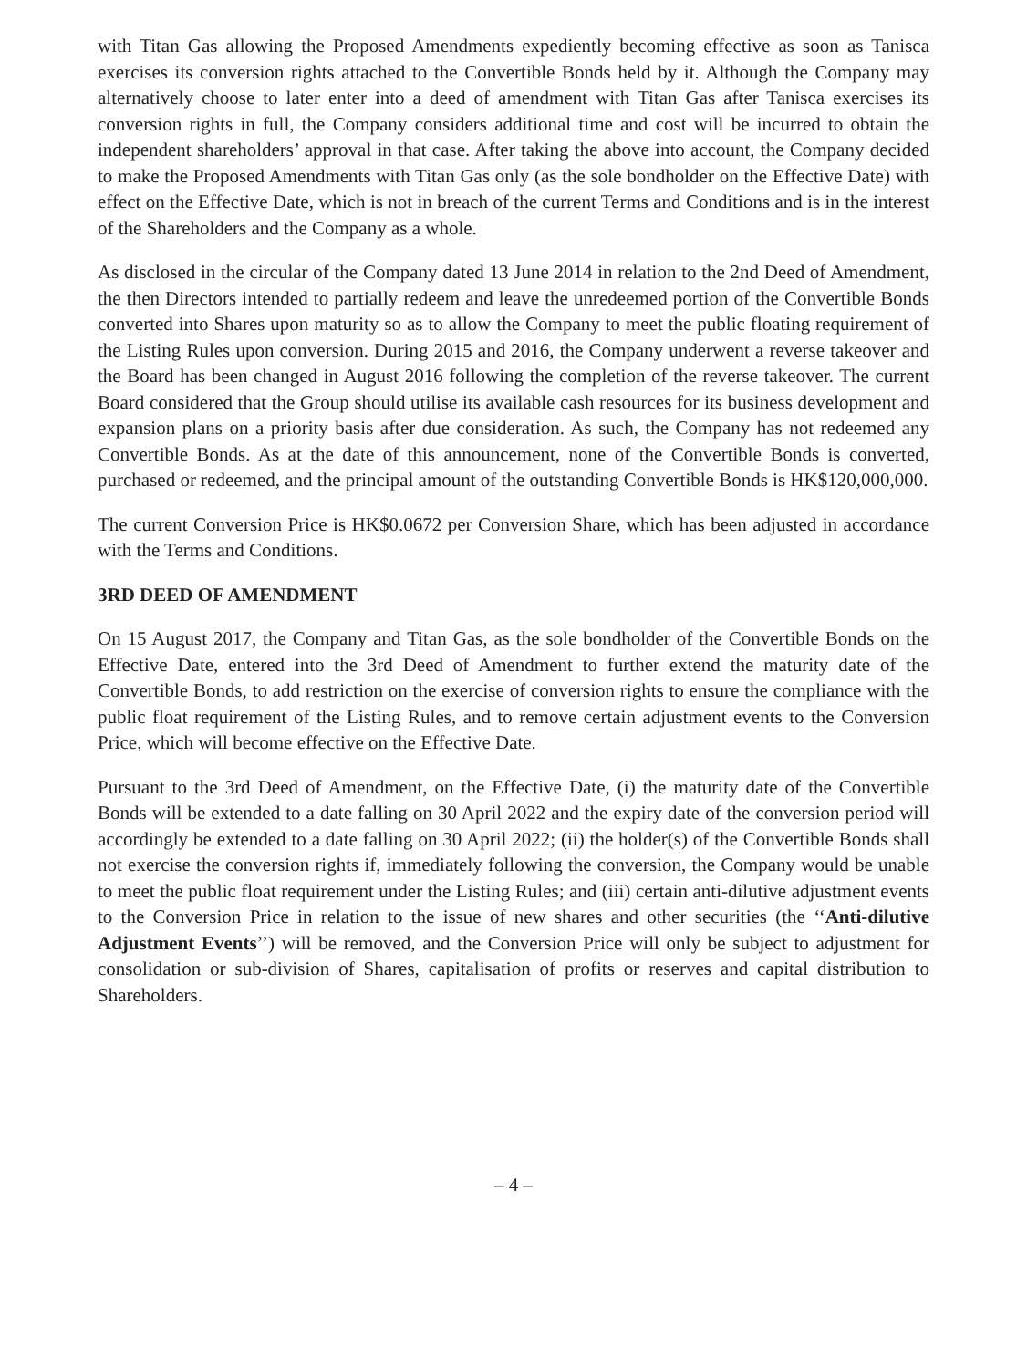with Titan Gas allowing the Proposed Amendments expediently becoming effective as soon as Tanisca exercises its conversion rights attached to the Convertible Bonds held by it. Although the Company may alternatively choose to later enter into a deed of amendment with Titan Gas after Tanisca exercises its conversion rights in full, the Company considers additional time and cost will be incurred to obtain the independent shareholders’ approval in that case. After taking the above into account, the Company decided to make the Proposed Amendments with Titan Gas only (as the sole bondholder on the Effective Date) with effect on the Effective Date, which is not in breach of the current Terms and Conditions and is in the interest of the Shareholders and the Company as a whole.
As disclosed in the circular of the Company dated 13 June 2014 in relation to the 2nd Deed of Amendment, the then Directors intended to partially redeem and leave the unredeemed portion of the Convertible Bonds converted into Shares upon maturity so as to allow the Company to meet the public floating requirement of the Listing Rules upon conversion. During 2015 and 2016, the Company underwent a reverse takeover and the Board has been changed in August 2016 following the completion of the reverse takeover. The current Board considered that the Group should utilise its available cash resources for its business development and expansion plans on a priority basis after due consideration. As such, the Company has not redeemed any Convertible Bonds. As at the date of this announcement, none of the Convertible Bonds is converted, purchased or redeemed, and the principal amount of the outstanding Convertible Bonds is HK$120,000,000.
The current Conversion Price is HK$0.0672 per Conversion Share, which has been adjusted in accordance with the Terms and Conditions.
3RD DEED OF AMENDMENT
On 15 August 2017, the Company and Titan Gas, as the sole bondholder of the Convertible Bonds on the Effective Date, entered into the 3rd Deed of Amendment to further extend the maturity date of the Convertible Bonds, to add restriction on the exercise of conversion rights to ensure the compliance with the public float requirement of the Listing Rules, and to remove certain adjustment events to the Conversion Price, which will become effective on the Effective Date.
Pursuant to the 3rd Deed of Amendment, on the Effective Date, (i) the maturity date of the Convertible Bonds will be extended to a date falling on 30 April 2022 and the expiry date of the conversion period will accordingly be extended to a date falling on 30 April 2022; (ii) the holder(s) of the Convertible Bonds shall not exercise the conversion rights if, immediately following the conversion, the Company would be unable to meet the public float requirement under the Listing Rules; and (iii) certain anti-dilutive adjustment events to the Conversion Price in relation to the issue of new shares and other securities (the ‘‘Anti-dilutive Adjustment Events’’) will be removed, and the Conversion Price will only be subject to adjustment for consolidation or sub-division of Shares, capitalisation of profits or reserves and capital distribution to Shareholders.
– 4 –